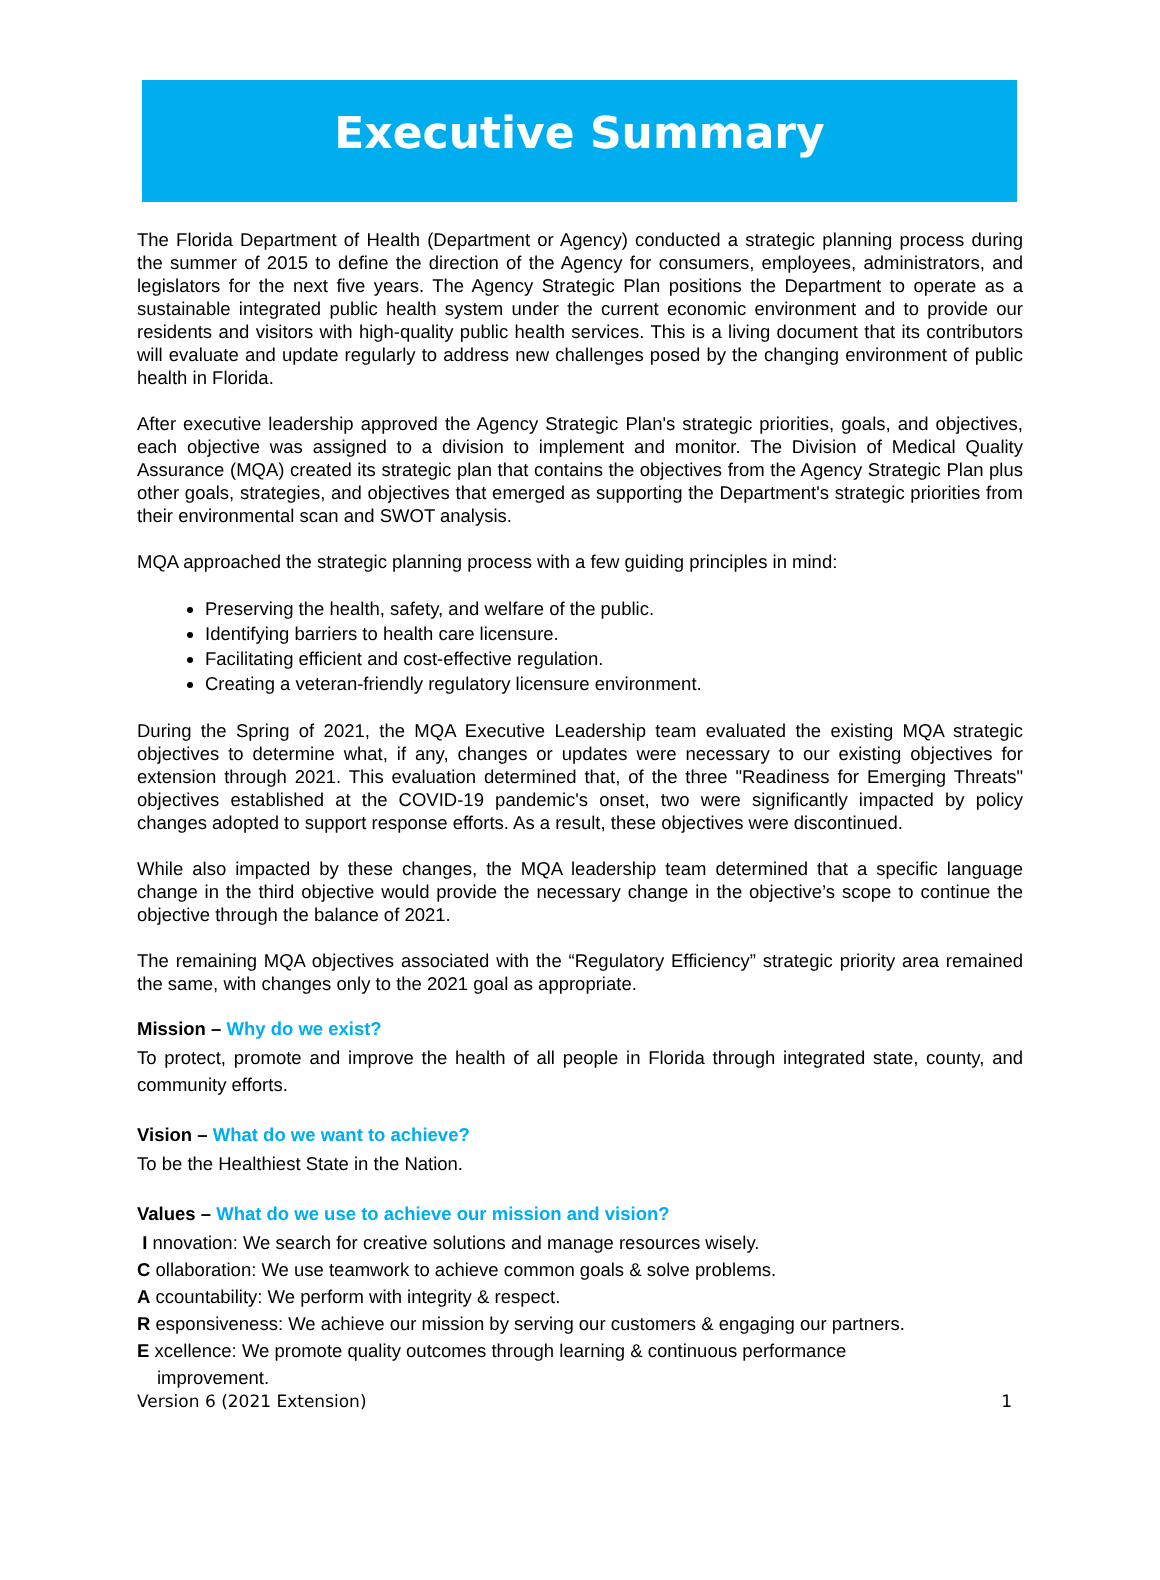Executive Summary
The Florida Department of Health (Department or Agency) conducted a strategic planning process during the summer of 2015 to define the direction of the Agency for consumers, employees, administrators, and legislators for the next five years. The Agency Strategic Plan positions the Department to operate as a sustainable integrated public health system under the current economic environment and to provide our residents and visitors with high-quality public health services. This is a living document that its contributors will evaluate and update regularly to address new challenges posed by the changing environment of public health in Florida.
After executive leadership approved the Agency Strategic Plan's strategic priorities, goals, and objectives, each objective was assigned to a division to implement and monitor. The Division of Medical Quality Assurance (MQA) created its strategic plan that contains the objectives from the Agency Strategic Plan plus other goals, strategies, and objectives that emerged as supporting the Department's strategic priorities from their environmental scan and SWOT analysis.
MQA approached the strategic planning process with a few guiding principles in mind:
Preserving the health, safety, and welfare of the public.
Identifying barriers to health care licensure.
Facilitating efficient and cost-effective regulation.
Creating a veteran-friendly regulatory licensure environment.
During the Spring of 2021, the MQA Executive Leadership team evaluated the existing MQA strategic objectives to determine what, if any, changes or updates were necessary to our existing objectives for extension through 2021. This evaluation determined that, of the three "Readiness for Emerging Threats" objectives established at the COVID-19 pandemic's onset, two were significantly impacted by policy changes adopted to support response efforts. As a result, these objectives were discontinued.
While also impacted by these changes, the MQA leadership team determined that a specific language change in the third objective would provide the necessary change in the objective’s scope to continue the objective through the balance of 2021.
The remaining MQA objectives associated with the “Regulatory Efficiency” strategic priority area remained the same, with changes only to the 2021 goal as appropriate.
Mission – Why do we exist?
To protect, promote and improve the health of all people in Florida through integrated state, county, and community efforts.
Vision – What do we want to achieve?
To be the Healthiest State in the Nation.
Values – What do we use to achieve our mission and vision?
I nnovation: We search for creative solutions and manage resources wisely.
C ollaboration: We use teamwork to achieve common goals & solve problems.
A ccountability: We perform with integrity & respect.
R esponsiveness: We achieve our mission by serving our customers & engaging our partners.
E xcellence: We promote quality outcomes through learning & continuous performance
improvement.
Version 6 (2021 Extension) 1